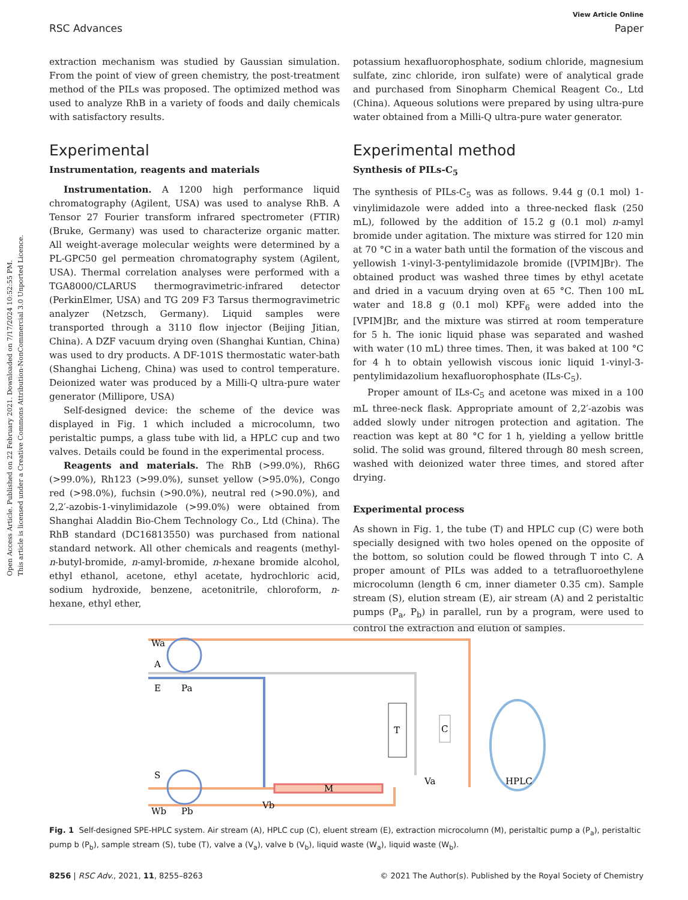Open Access Article. Published on 22 February 2021. Downloaded on 7/17/2024 10:52:55 PM.
This article is licensed under a Creative Commons Attribution-NonCommercial 3.0 Unported Licence.
View Article Online
RSC Advances Paper
extraction mechanism was studied by Gaussian simulation. From the point of view of green chemistry, the post-treatment method of the PILs was proposed. The optimized method was used to analyze RhB in a variety of foods and daily chemicals with satisfactory results.
Experimental
Instrumentation, reagents and materials
Instrumentation. A 1200 high performance liquid chromatography (Agilent, USA) was used to analyse RhB. A Tensor 27 Fourier transform infrared spectrometer (FTIR) (Bruke, Germany) was used to characterize organic matter. All weight-average molecular weights were determined by a PL-GPC50 gel permeation chromatography system (Agilent, USA). Thermal correlation analyses were performed with a TGA8000/CLARUS thermogravimetric-infrared detector (PerkinElmer, USA) and TG 209 F3 Tarsus thermogravimetric analyzer (Netzsch, Germany). Liquid samples were transported through a 3110 flow injector (Beijing Jitian, China). A DZF vacuum drying oven (Shanghai Kuntian, China) was used to dry products. A DF-101S thermostatic water-bath (Shanghai Licheng, China) was used to control temperature. Deionized water was produced by a Milli-Q ultra-pure water generator (Millipore, USA)
Self-designed device: the scheme of the device was displayed in Fig. 1 which included a microcolumn, two peristaltic pumps, a glass tube with lid, a HPLC cup and two valves. Details could be found in the experimental process.
Reagents and materials. The RhB (>99.0%), Rh6G (>99.0%), Rh123 (>99.0%), sunset yellow (>95.0%), Congo red (>98.0%), fuchsin (>90.0%), neutral red (>90.0%), and 2,2′-azobis-1-vinylimidazole (>99.0%) were obtained from Shanghai Aladdin Bio-Chem Technology Co., Ltd (China). The RhB standard (DC16813550) was purchased from national standard network. All other chemicals and reagents (methyl-n-butyl-bromide, n-amyl-bromide, n-hexane bromide alcohol, ethyl ethanol, acetone, ethyl acetate, hydrochloric acid, sodium hydroxide, benzene, acetonitrile, chloroform, n-hexane, ethyl ether,
potassium hexafluorophosphate, sodium chloride, magnesium sulfate, zinc chloride, iron sulfate) were of analytical grade and purchased from Sinopharm Chemical Reagent Co., Ltd (China). Aqueous solutions were prepared by using ultra-pure water obtained from a Milli-Q ultra-pure water generator.
Experimental method
Synthesis of PILs-C<sub>5</sub>
The synthesis of PILs-C<sub>5</sub> was as follows. 9.44 g (0.1 mol) 1-vinylimidazole were added into a three-necked flask (250 mL), followed by the addition of 15.2 g (0.1 mol) n-amyl bromide under agitation. The mixture was stirred for 120 min at 70 °C in a water bath until the formation of the viscous and yellowish 1-vinyl-3-pentylimidazole bromide ([VPIM]Br). The obtained product was washed three times by ethyl acetate and dried in a vacuum drying oven at 65 °C. Then 100 mL water and 18.8 g (0.1 mol) KPF<sub>6</sub> were added into the [VPIM]Br, and the mixture was stirred at room temperature for 5 h. The ionic liquid phase was separated and washed with water (10 mL) three times. Then, it was baked at 100 °C for 4 h to obtain yellowish viscous ionic liquid 1-vinyl-3-pentylimidazolium hexafluorophosphate (ILs-C<sub>5</sub>).
Proper amount of ILs-C<sub>5</sub> and acetone was mixed in a 100 mL three-neck flask. Appropriate amount of 2,2′-azobis was added slowly under nitrogen protection and agitation. The reaction was kept at 80 °C for 1 h, yielding a yellow brittle solid. The solid was ground, filtered through 80 mesh screen, washed with deionized water three times, and stored after drying.
Experimental process
As shown in Fig. 1, the tube (T) and HPLC cup (C) were both specially designed with two holes opened on the opposite of the bottom, so solution could be flowed through T into C. A proper amount of PILs was added to a tetrafluoroethylene microcolumn (length 6 cm, inner diameter 0.35 cm). Sample stream (S), elution stream (E), air stream (A) and 2 peristaltic pumps (P<sub>a</sub>, P<sub>b</sub>) in parallel, run by a program, were used to control the extraction and elution of samples.
Wa
A
E
Pa
S
Wb
Pb
M
T
C
Va
Vb
HPLC
Fig. 1 Self-designed SPE-HPLC system. Air stream (A), HPLC cup (C), eluent stream (E), extraction microcolumn (M), peristaltic pump a (P<sub>a</sub>), peristaltic pump b (P<sub>b</sub>), sample stream (S), tube (T), valve a (V<sub>a</sub>), valve b (V<sub>b</sub>), liquid waste (W<sub>a</sub>), liquid waste (W<sub>b</sub>).
8256 | RSC Adv., 2021, 11, 8255–8263 © 2021 The Author(s). Published by the Royal Society of Chemistry